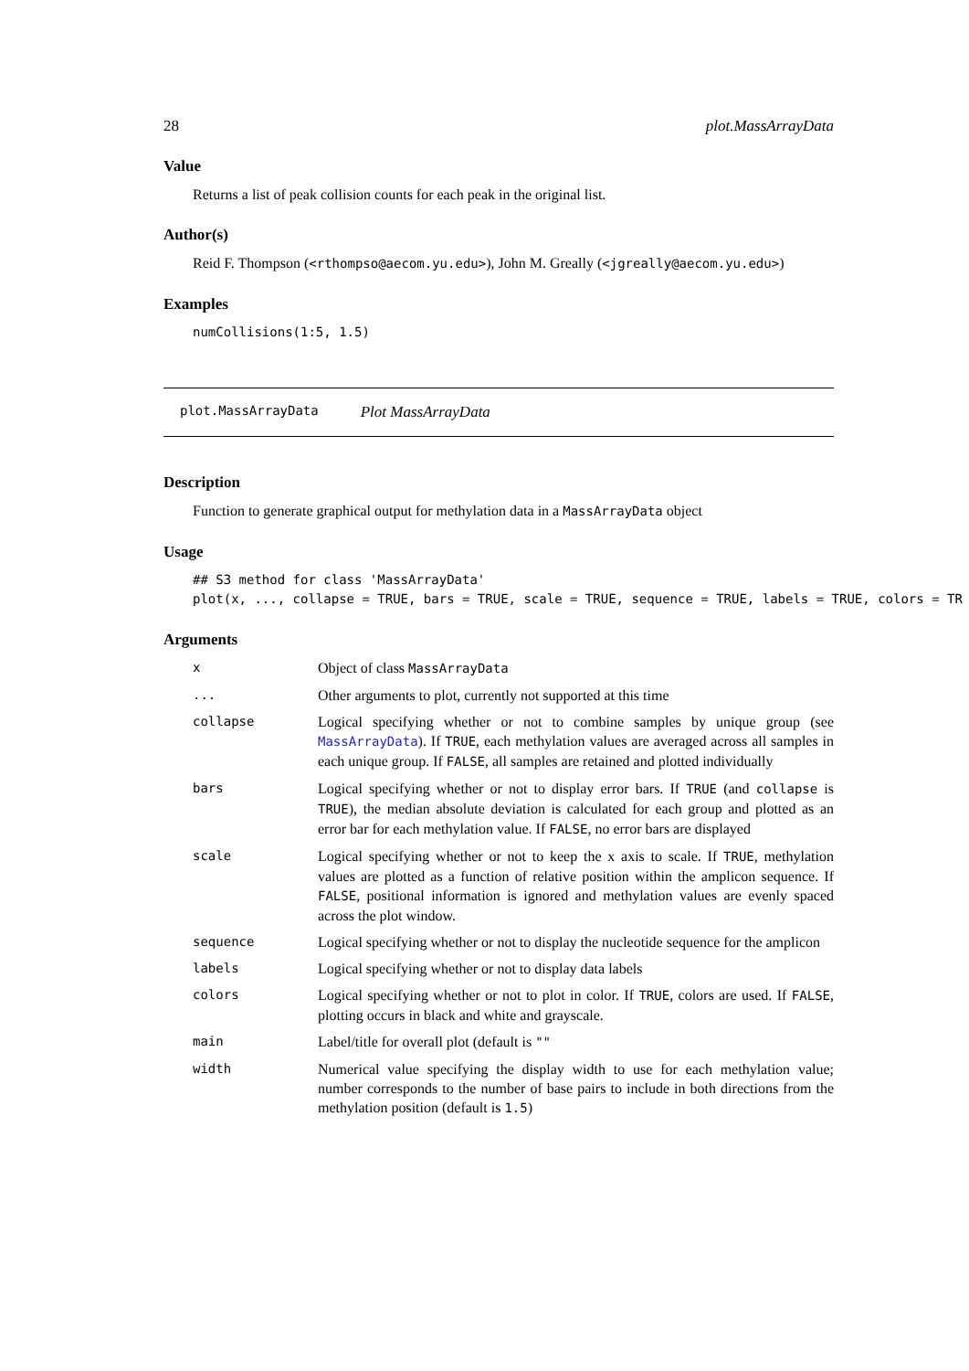28 plot.MassArrayData
Value
Returns a list of peak collision counts for each peak in the original list.
Author(s)
Reid F. Thompson (<rthompso@aecom.yu.edu>), John M. Greally (<jgreally@aecom.yu.edu>)
Examples
numCollisions(1:5, 1.5)
plot.MassArrayData Plot MassArrayData
Description
Function to generate graphical output for methylation data in a MassArrayData object
Usage
## S3 method for class 'MassArrayData'
plot(x, ..., collapse = TRUE, bars = TRUE, scale = TRUE, sequence = TRUE, labels = TRUE, colors = TR
Arguments
| x | Object of class MassArrayData |
| ... | Other arguments to plot, currently not supported at this time |
| collapse | Logical specifying whether or not to combine samples by unique group (see MassArrayData ). If TRUE , each methylation values are averaged across all samples in each unique group. If FALSE , all samples are retained and plotted individually |
| bars | Logical specifying whether or not to display error bars. If TRUE (and collapse is TRUE ), the median absolute deviation is calculated for each group and plotted as an error bar for each methylation value. If FALSE , no error bars are displayed |
| scale | Logical specifying whether or not to keep the x axis to scale. If TRUE , methylation values are plotted as a function of relative position within the amplicon sequence. If FALSE , positional information is ignored and methylation values are evenly spaced across the plot window. |
| sequence | Logical specifying whether or not to display the nucleotide sequence for the amplicon |
| labels | Logical specifying whether or not to display data labels |
| colors | Logical specifying whether or not to plot in color. If TRUE , colors are used. If FALSE , plotting occurs in black and white and grayscale. |
| main | Label/title for overall plot (default is "" |
| width | Numerical value specifying the display width to use for each methylation value; number corresponds to the number of base pairs to include in both directions from the methylation position (default is 1.5 ) |